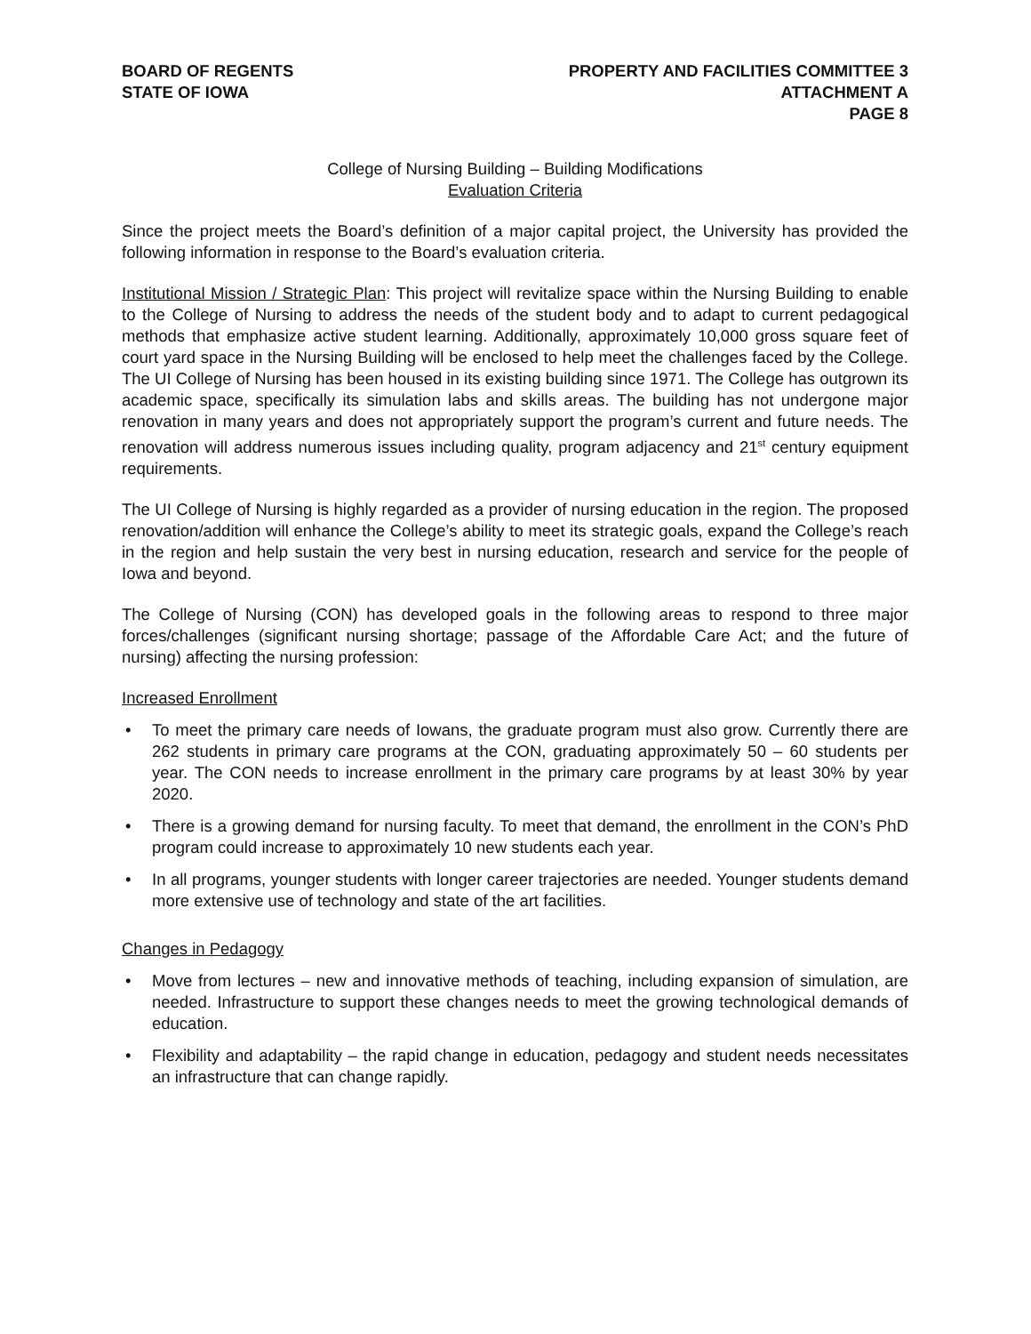BOARD OF REGENTS
STATE OF IOWA
PROPERTY AND FACILITIES COMMITTEE 3
ATTACHMENT A
PAGE 8
College of Nursing Building – Building Modifications
Evaluation Criteria
Since the project meets the Board’s definition of a major capital project, the University has provided the following information in response to the Board’s evaluation criteria.
Institutional Mission / Strategic Plan: This project will revitalize space within the Nursing Building to enable to the College of Nursing to address the needs of the student body and to adapt to current pedagogical methods that emphasize active student learning. Additionally, approximately 10,000 gross square feet of court yard space in the Nursing Building will be enclosed to help meet the challenges faced by the College. The UI College of Nursing has been housed in its existing building since 1971. The College has outgrown its academic space, specifically its simulation labs and skills areas. The building has not undergone major renovation in many years and does not appropriately support the program’s current and future needs. The renovation will address numerous issues including quality, program adjacency and 21<sup>st</sup> century equipment requirements.
The UI College of Nursing is highly regarded as a provider of nursing education in the region. The proposed renovation/addition will enhance the College’s ability to meet its strategic goals, expand the College’s reach in the region and help sustain the very best in nursing education, research and service for the people of Iowa and beyond.
The College of Nursing (CON) has developed goals in the following areas to respond to three major forces/challenges (significant nursing shortage; passage of the Affordable Care Act; and the future of nursing) affecting the nursing profession:
Increased Enrollment
• To meet the primary care needs of Iowans, the graduate program must also grow. Currently there are 262 students in primary care programs at the CON, graduating approximately 50 – 60 students per year. The CON needs to increase enrollment in the primary care programs by at least 30% by year 2020.
• There is a growing demand for nursing faculty. To meet that demand, the enrollment in the CON’s PhD program could increase to approximately 10 new students each year.
• In all programs, younger students with longer career trajectories are needed. Younger students demand more extensive use of technology and state of the art facilities.
Changes in Pedagogy
• Move from lectures – new and innovative methods of teaching, including expansion of simulation, are needed. Infrastructure to support these changes needs to meet the growing technological demands of education.
• Flexibility and adaptability – the rapid change in education, pedagogy and student needs necessitates an infrastructure that can change rapidly.